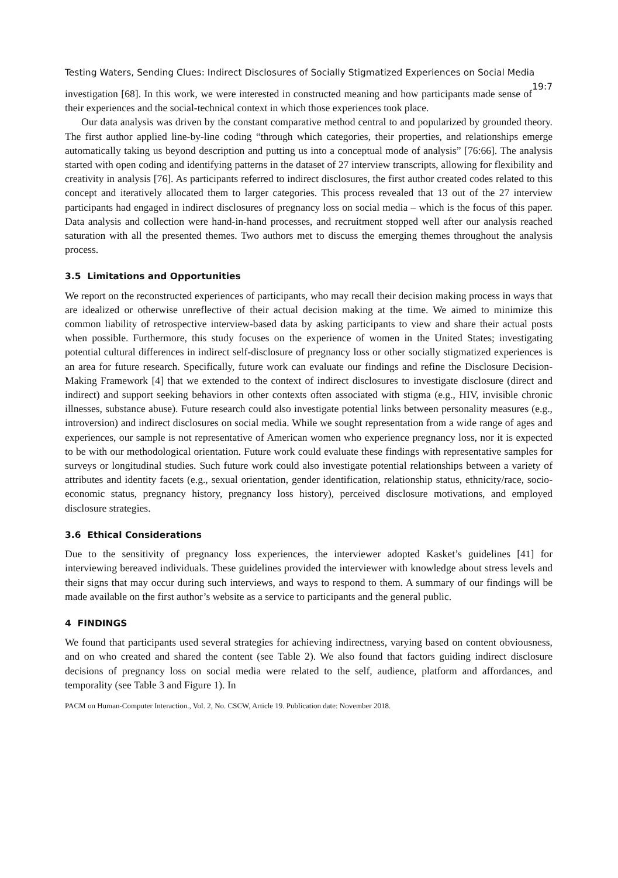Testing Waters, Sending Clues: Indirect Disclosures of Socially Stigmatized Experiences on Social Media 19:7
investigation [68]. In this work, we were interested in constructed meaning and how participants made sense of their experiences and the social-technical context in which those experiences took place.
Our data analysis was driven by the constant comparative method central to and popularized by grounded theory. The first author applied line-by-line coding “through which categories, their properties, and relationships emerge automatically taking us beyond description and putting us into a conceptual mode of analysis” [76:66]. The analysis started with open coding and identifying patterns in the dataset of 27 interview transcripts, allowing for flexibility and creativity in analysis [76]. As participants referred to indirect disclosures, the first author created codes related to this concept and iteratively allocated them to larger categories. This process revealed that 13 out of the 27 interview participants had engaged in indirect disclosures of pregnancy loss on social media – which is the focus of this paper. Data analysis and collection were hand-in-hand processes, and recruitment stopped well after our analysis reached saturation with all the presented themes. Two authors met to discuss the emerging themes throughout the analysis process.
3.5 Limitations and Opportunities
We report on the reconstructed experiences of participants, who may recall their decision making process in ways that are idealized or otherwise unreflective of their actual decision making at the time. We aimed to minimize this common liability of retrospective interview-based data by asking participants to view and share their actual posts when possible. Furthermore, this study focuses on the experience of women in the United States; investigating potential cultural differences in indirect self-disclosure of pregnancy loss or other socially stigmatized experiences is an area for future research. Specifically, future work can evaluate our findings and refine the Disclosure Decision-Making Framework [4] that we extended to the context of indirect disclosures to investigate disclosure (direct and indirect) and support seeking behaviors in other contexts often associated with stigma (e.g., HIV, invisible chronic illnesses, substance abuse). Future research could also investigate potential links between personality measures (e.g., introversion) and indirect disclosures on social media. While we sought representation from a wide range of ages and experiences, our sample is not representative of American women who experience pregnancy loss, nor it is expected to be with our methodological orientation. Future work could evaluate these findings with representative samples for surveys or longitudinal studies. Such future work could also investigate potential relationships between a variety of attributes and identity facets (e.g., sexual orientation, gender identification, relationship status, ethnicity/race, socio-economic status, pregnancy history, pregnancy loss history), perceived disclosure motivations, and employed disclosure strategies.
3.6 Ethical Considerations
Due to the sensitivity of pregnancy loss experiences, the interviewer adopted Kasket’s guidelines [41] for interviewing bereaved individuals. These guidelines provided the interviewer with knowledge about stress levels and their signs that may occur during such interviews, and ways to respond to them. A summary of our findings will be made available on the first author’s website as a service to participants and the general public.
4 FINDINGS
We found that participants used several strategies for achieving indirectness, varying based on content obviousness, and on who created and shared the content (see Table 2). We also found that factors guiding indirect disclosure decisions of pregnancy loss on social media were related to the self, audience, platform and affordances, and temporality (see Table 3 and Figure 1). In
PACM on Human-Computer Interaction., Vol. 2, No. CSCW, Article 19. Publication date: November 2018.